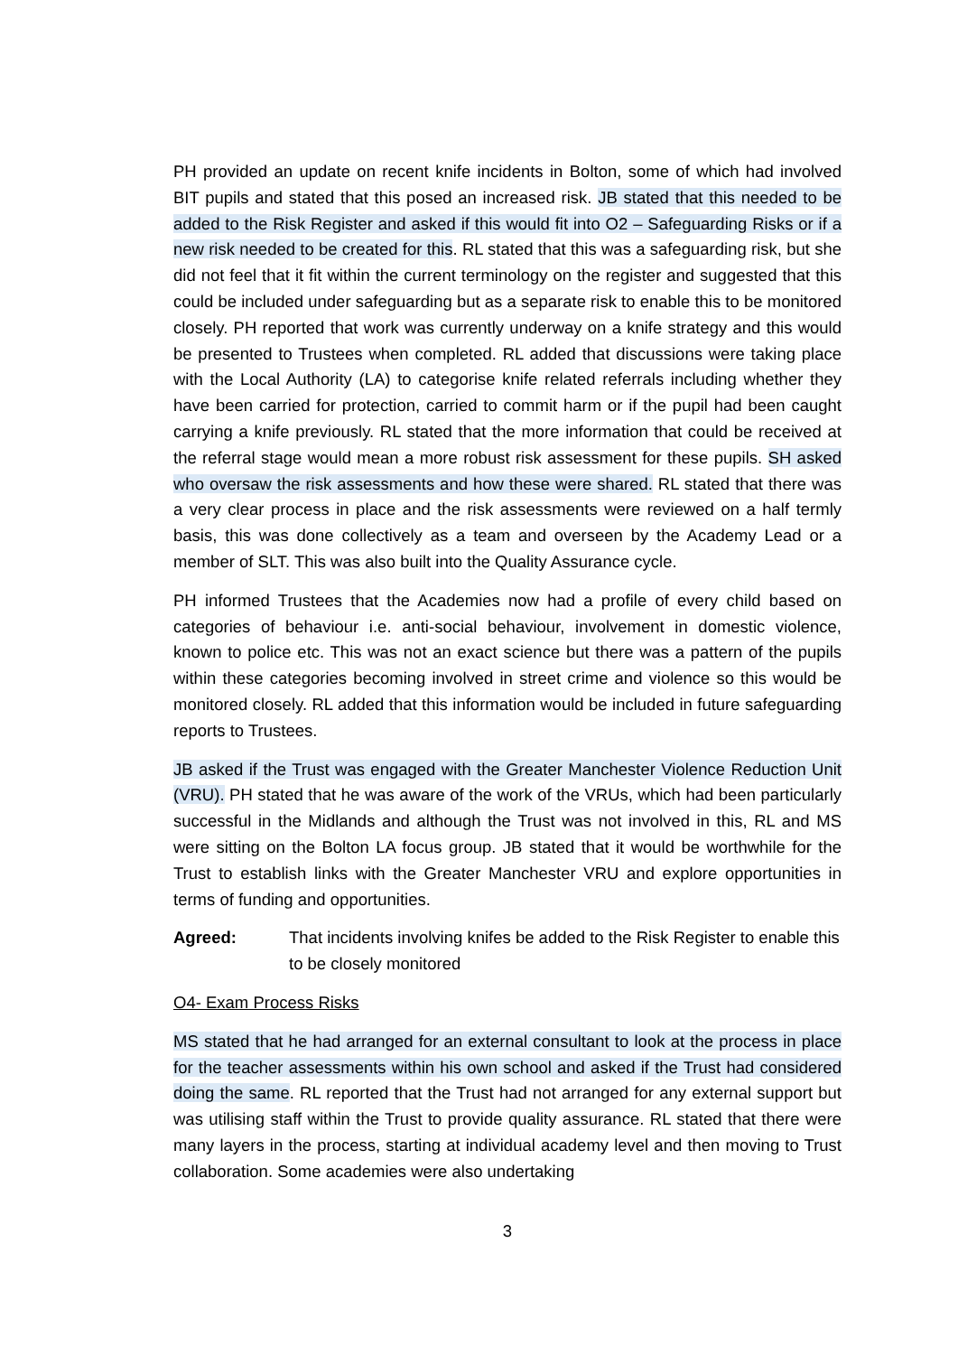PH provided an update on recent knife incidents in Bolton, some of which had involved BIT pupils and stated that this posed an increased risk. JB stated that this needed to be added to the Risk Register and asked if this would fit into O2 – Safeguarding Risks or if a new risk needed to be created for this. RL stated that this was a safeguarding risk, but she did not feel that it fit within the current terminology on the register and suggested that this could be included under safeguarding but as a separate risk to enable this to be monitored closely. PH reported that work was currently underway on a knife strategy and this would be presented to Trustees when completed. RL added that discussions were taking place with the Local Authority (LA) to categorise knife related referrals including whether they have been carried for protection, carried to commit harm or if the pupil had been caught carrying a knife previously. RL stated that the more information that could be received at the referral stage would mean a more robust risk assessment for these pupils. SH asked who oversaw the risk assessments and how these were shared. RL stated that there was a very clear process in place and the risk assessments were reviewed on a half termly basis, this was done collectively as a team and overseen by the Academy Lead or a member of SLT. This was also built into the Quality Assurance cycle.
PH informed Trustees that the Academies now had a profile of every child based on categories of behaviour i.e. anti-social behaviour, involvement in domestic violence, known to police etc. This was not an exact science but there was a pattern of the pupils within these categories becoming involved in street crime and violence so this would be monitored closely. RL added that this information would be included in future safeguarding reports to Trustees.
JB asked if the Trust was engaged with the Greater Manchester Violence Reduction Unit (VRU). PH stated that he was aware of the work of the VRUs, which had been particularly successful in the Midlands and although the Trust was not involved in this, RL and MS were sitting on the Bolton LA focus group. JB stated that it would be worthwhile for the Trust to establish links with the Greater Manchester VRU and explore opportunities in terms of funding and opportunities.
Agreed: That incidents involving knifes be added to the Risk Register to enable this to be closely monitored
O4- Exam Process Risks
MS stated that he had arranged for an external consultant to look at the process in place for the teacher assessments within his own school and asked if the Trust had considered doing the same. RL reported that the Trust had not arranged for any external support but was utilising staff within the Trust to provide quality assurance. RL stated that there were many layers in the process, starting at individual academy level and then moving to Trust collaboration. Some academies were also undertaking
3